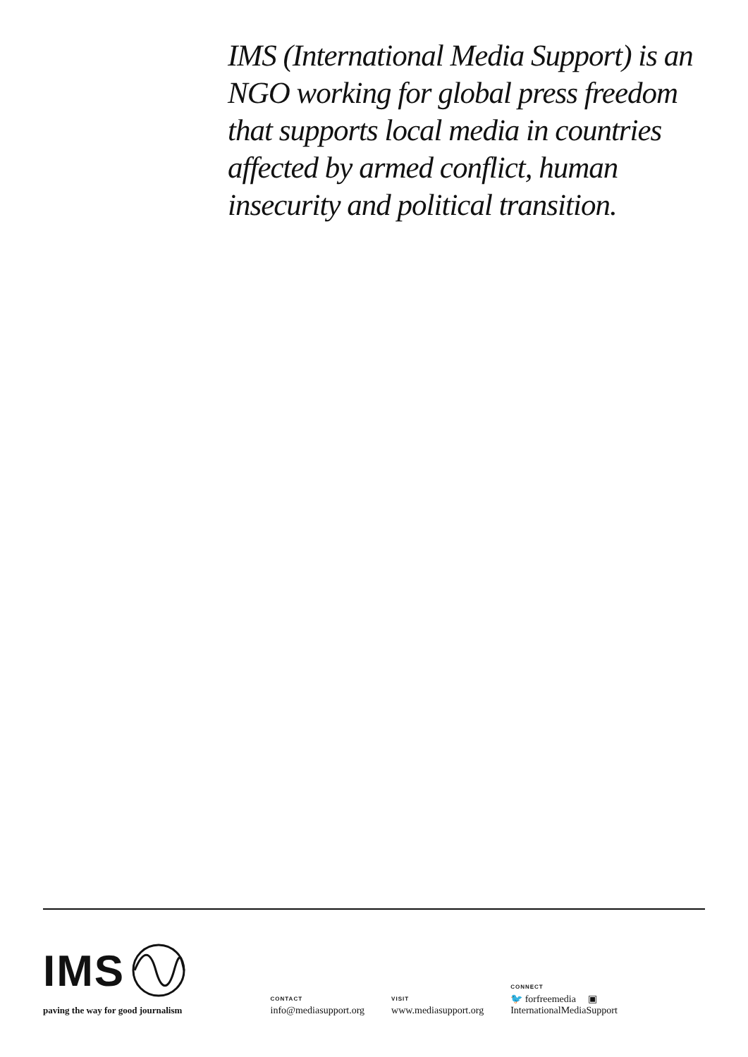IMS (International Media Support) is an NGO working for global press freedom that supports local media in countries affected by armed conflict, human insecurity and political transition.
IMS
paving the way for good journalism
CONTACT
info@mediasupport.org
VISIT
www.mediasupport.org
CONNECT
🐦 forfreemedia ▣ InternationalMediaSupport